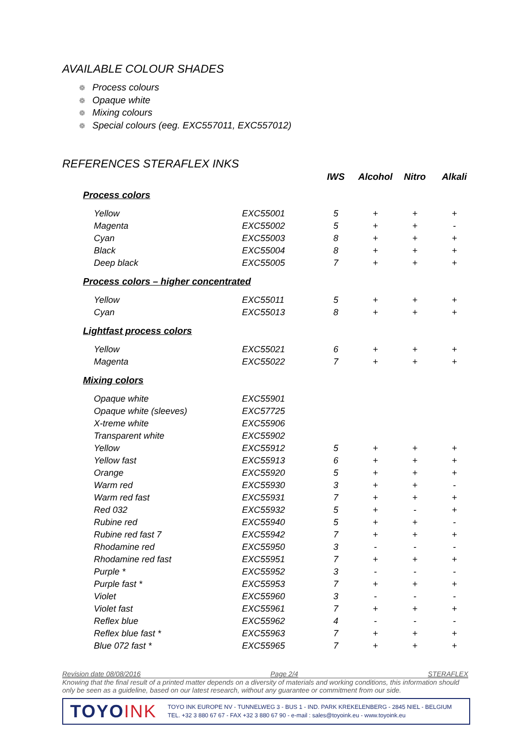AVAILABLE COLOUR SHADES
❁ Process colours
❁ Opaque white
❁ Mixing colours
❁ Special colours (eeg. EXC557011, EXC557012)
REFERENCES STERAFLEX INKS
| | | IWS | Alcohol | Nitro | Alkali |
| --- | --- | --- | --- | --- | --- |
| Process colors | | | | | |
| Yellow | EXC55001 | 5 | + | + | + |
| Magenta | EXC55002 | 5 | + | + | - |
| Cyan | EXC55003 | 8 | + | + | + |
| Black | EXC55004 | 8 | + | + | + |
| Deep black | EXC55005 | 7 | + | + | + |
| Process colors – higher concentrated | | | | | |
| Yellow | EXC55011 | 5 | + | + | + |
| Cyan | EXC55013 | 8 | + | + | + |
| Lightfast process colors | | | | | |
| Yellow | EXC55021 | 6 | + | + | + |
| Magenta | EXC55022 | 7 | + | + | + |
| Mixing colors | | | | | |
| Opaque white | EXC55901 | | | | |
| Opaque white (sleeves) | EXC57725 | | | | |
| X-treme white | EXC55906 | | | | |
| Transparent white | EXC55902 | | | | |
| Yellow | EXC55912 | 5 | + | + | + |
| Yellow fast | EXC55913 | 6 | + | + | + |
| Orange | EXC55920 | 5 | + | + | + |
| Warm red | EXC55930 | 3 | + | + | - |
| Warm red fast | EXC55931 | 7 | + | + | + |
| Red 032 | EXC55932 | 5 | + | - | + |
| Rubine red | EXC55940 | 5 | + | + | - |
| Rubine red fast 7 | EXC55942 | 7 | + | + | + |
| Rhodamine red | EXC55950 | 3 | - | - | - |
| Rhodamine red fast | EXC55951 | 7 | + | + | + |
| Purple * | EXC55952 | 3 | - | - | - |
| Purple fast * | EXC55953 | 7 | + | + | + |
| Violet | EXC55960 | 3 | - | - | - |
| Violet fast | EXC55961 | 7 | + | + | + |
| Reflex blue | EXC55962 | 4 | - | - | - |
| Reflex blue fast * | EXC55963 | 7 | + | + | + |
| Blue 072 fast * | EXC55965 | 7 | + | + | + |
Revision date 08/08/2016 Page 2/4 STERAFLEX
Knowing that the final result of a printed matter depends on a diversity of materials and working conditions, this information should only be seen as a guideline, based on our latest research, without any guarantee or commitment from our side.
TOYOINK
TOYO INK EUROPE NV - TUNNELWEG 3 - BUS 1 - IND. PARK KREKELENBERG - 2845 NIEL - BELGIUM
TEL. +32 3 880 67 67 - FAX +32 3 880 67 90 - e-mail : sales@toyoink.eu - www.toyoink.eu